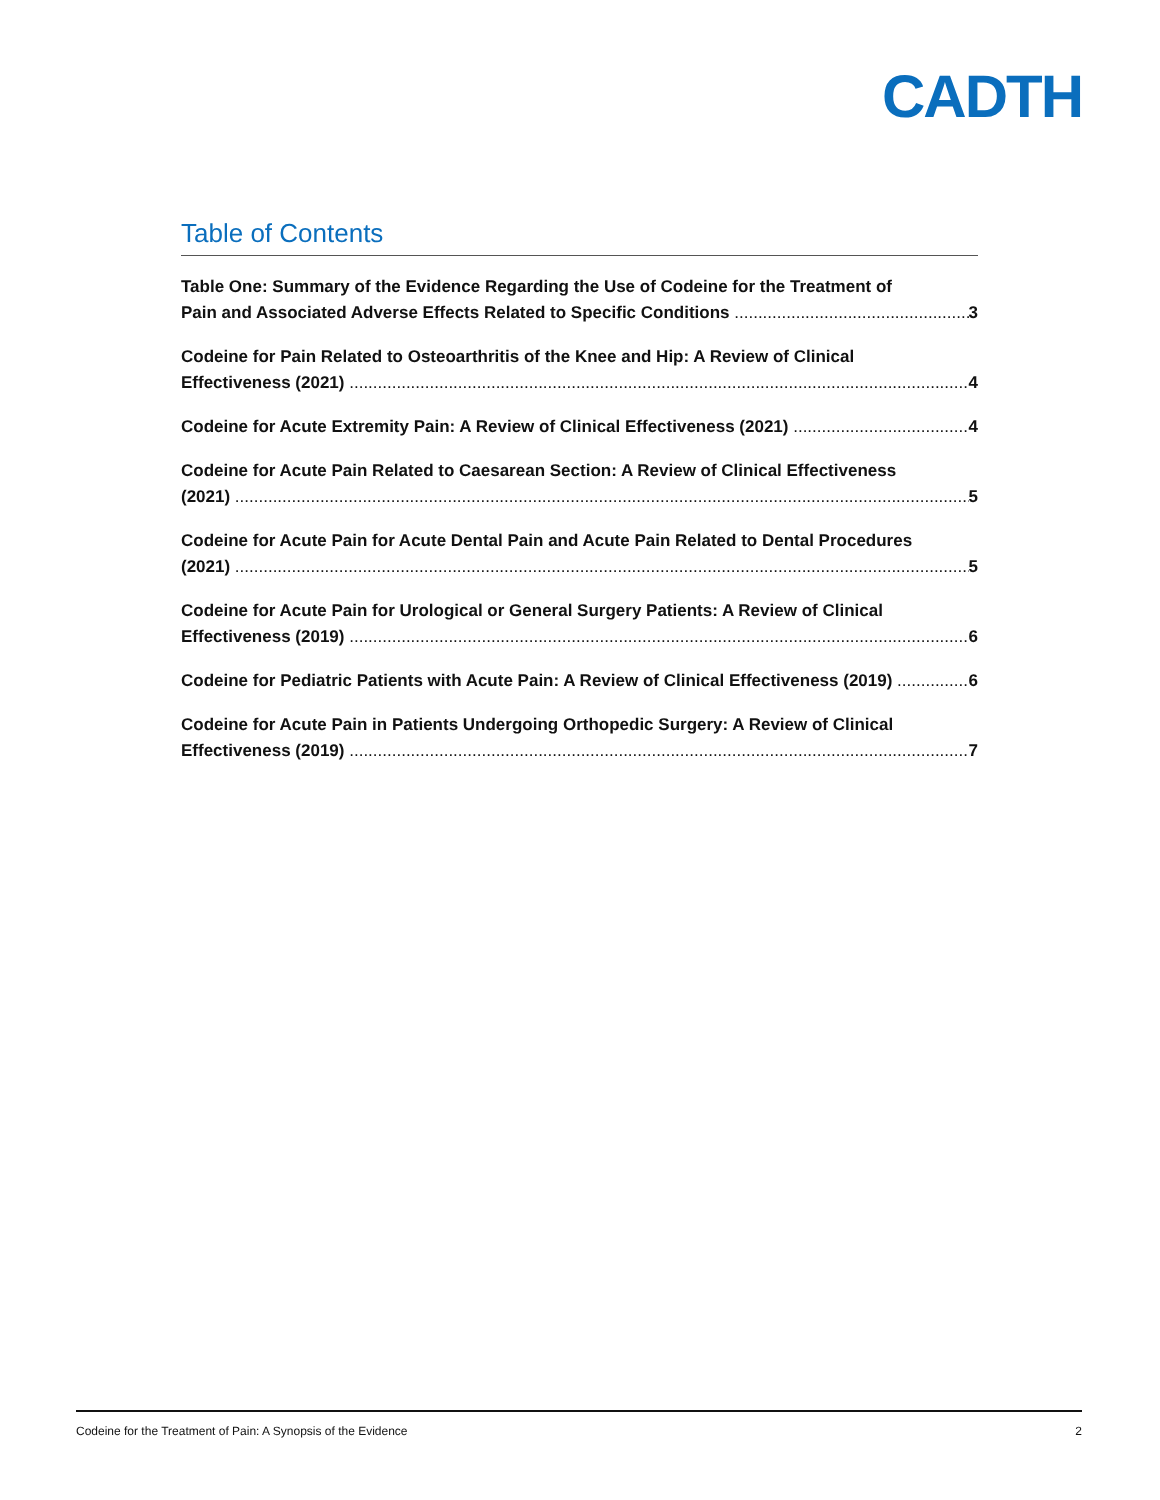CADTH
Table of Contents
Table One: Summary of the Evidence Regarding the Use of Codeine for the Treatment of
Pain and Associated Adverse Effects Related to Specific Conditions 3
Codeine for Pain Related to Osteoarthritis of the Knee and Hip: A Review of Clinical
Effectiveness (2021) 4
Codeine for Acute Extremity Pain: A Review of Clinical Effectiveness (2021) 4
Codeine for Acute Pain Related to Caesarean Section: A Review of Clinical Effectiveness
(2021) 5
Codeine for Acute Pain for Acute Dental Pain and Acute Pain Related to Dental Procedures
(2021) 5
Codeine for Acute Pain for Urological or General Surgery Patients: A Review of Clinical
Effectiveness (2019) 6
Codeine for Pediatric Patients with Acute Pain: A Review of Clinical Effectiveness (2019) 6
Codeine for Acute Pain in Patients Undergoing Orthopedic Surgery: A Review of Clinical
Effectiveness (2019) 7
Codeine for the Treatment of Pain: A Synopsis of the Evidence 2